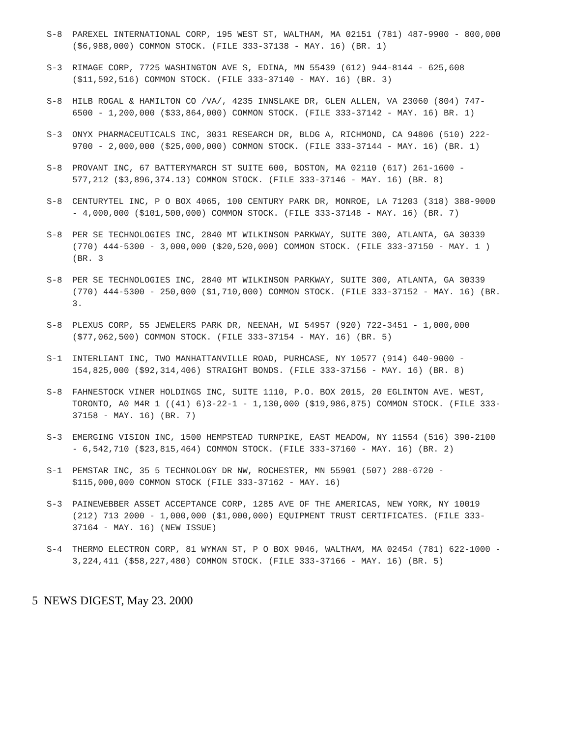S-8 PAREXEL INTERNATIONAL CORP, 195 WEST ST, WALTHAM, MA 02151 (781) 487-9900 - 800,000 ($6,988,000) COMMON STOCK. (FILE 333-37138 - MAY. 16) (BR. 1)
S-3 RIMAGE CORP, 7725 WASHINGTON AVE S, EDINA, MN 55439 (612) 944-8144 - 625,608 ($11,592,516) COMMON STOCK. (FILE 333-37140 - MAY. 16) (BR. 3)
S-8 HILB ROGAL & HAMILTON CO /VA/, 4235 INNSLAKE DR, GLEN ALLEN, VA 23060 (804) 747-6500 - 1,200,000 ($33,864,000) COMMON STOCK. (FILE 333-37142 - MAY. 16) BR. 1)
S-3 ONYX PHARMACEUTICALS INC, 3031 RESEARCH DR, BLDG A, RICHMOND, CA 94806 (510) 222-9700 - 2,000,000 ($25,000,000) COMMON STOCK. (FILE 333-37144 - MAY. 16) (BR. 1)
S-8 PROVANT INC, 67 BATTERYMARCH ST SUITE 600, BOSTON, MA 02110 (617) 261-1600 - 577,212 ($3,896,374.13) COMMON STOCK. (FILE 333-37146 - MAY. 16) (BR. 8)
S-8 CENTURYTEL INC, P O BOX 4065, 100 CENTURY PARK DR, MONROE, LA 71203 (318) 388-9000 - 4,000,000 ($101,500,000) COMMON STOCK. (FILE 333-37148 - MAY. 16) (BR. 7)
S-8 PER SE TECHNOLOGIES INC, 2840 MT WILKINSON PARKWAY, SUITE 300, ATLANTA, GA 30339 (770) 444-5300 - 3,000,000 ($20,520,000) COMMON STOCK. (FILE 333-37150 - MAY. 1 ) (BR. 3
S-8 PER SE TECHNOLOGIES INC, 2840 MT WILKINSON PARKWAY, SUITE 300, ATLANTA, GA 30339 (770) 444-5300 - 250,000 ($1,710,000) COMMON STOCK. (FILE 333-37152 - MAY. 16) (BR. 3.
S-8 PLEXUS CORP, 55 JEWELERS PARK DR, NEENAH, WI 54957 (920) 722-3451 - 1,000,000 ($77,062,500) COMMON STOCK. (FILE 333-37154 - MAY. 16) (BR. 5)
S-1 INTERLIANT INC, TWO MANHATTANVILLE ROAD, PURHCASE, NY 10577 (914) 640-9000 - 154,825,000 ($92,314,406) STRAIGHT BONDS. (FILE 333-37156 - MAY. 16) (BR. 8)
S-8 FAHNESTOCK VINER HOLDINGS INC, SUITE 1110, P.O. BOX 2015, 20 EGLINTON AVE. WEST, TORONTO, A0 M4R 1 ((41) 6)3-22-1 - 1,130,000 ($19,986,875) COMMON STOCK. (FILE 333-37158 - MAY. 16) (BR. 7)
S-3 EMERGING VISION INC, 1500 HEMPSTEAD TURNPIKE, EAST MEADOW, NY 11554 (516) 390-2100 - 6,542,710 ($23,815,464) COMMON STOCK. (FILE 333-37160 - MAY. 16) (BR. 2)
S-1 PEMSTAR INC, 35 5 TECHNOLOGY DR NW, ROCHESTER, MN 55901 (507) 288-6720 - $115,000,000 COMMON STOCK (FILE 333-37162 - MAY. 16)
S-3 PAINEWEBBER ASSET ACCEPTANCE CORP, 1285 AVE OF THE AMERICAS, NEW YORK, NY 10019 (212) 713 2000 - 1,000,000 ($1,000,000) EQUIPMENT TRUST CERTIFICATES. (FILE 333-37164 - MAY. 16) (NEW ISSUE)
S-4 THERMO ELECTRON CORP, 81 WYMAN ST, P O BOX 9046, WALTHAM, MA 02454 (781) 622-1000 - 3,224,411 ($58,227,480) COMMON STOCK. (FILE 333-37166 - MAY. 16) (BR. 5)
5 NEWS DIGEST, May 23. 2000